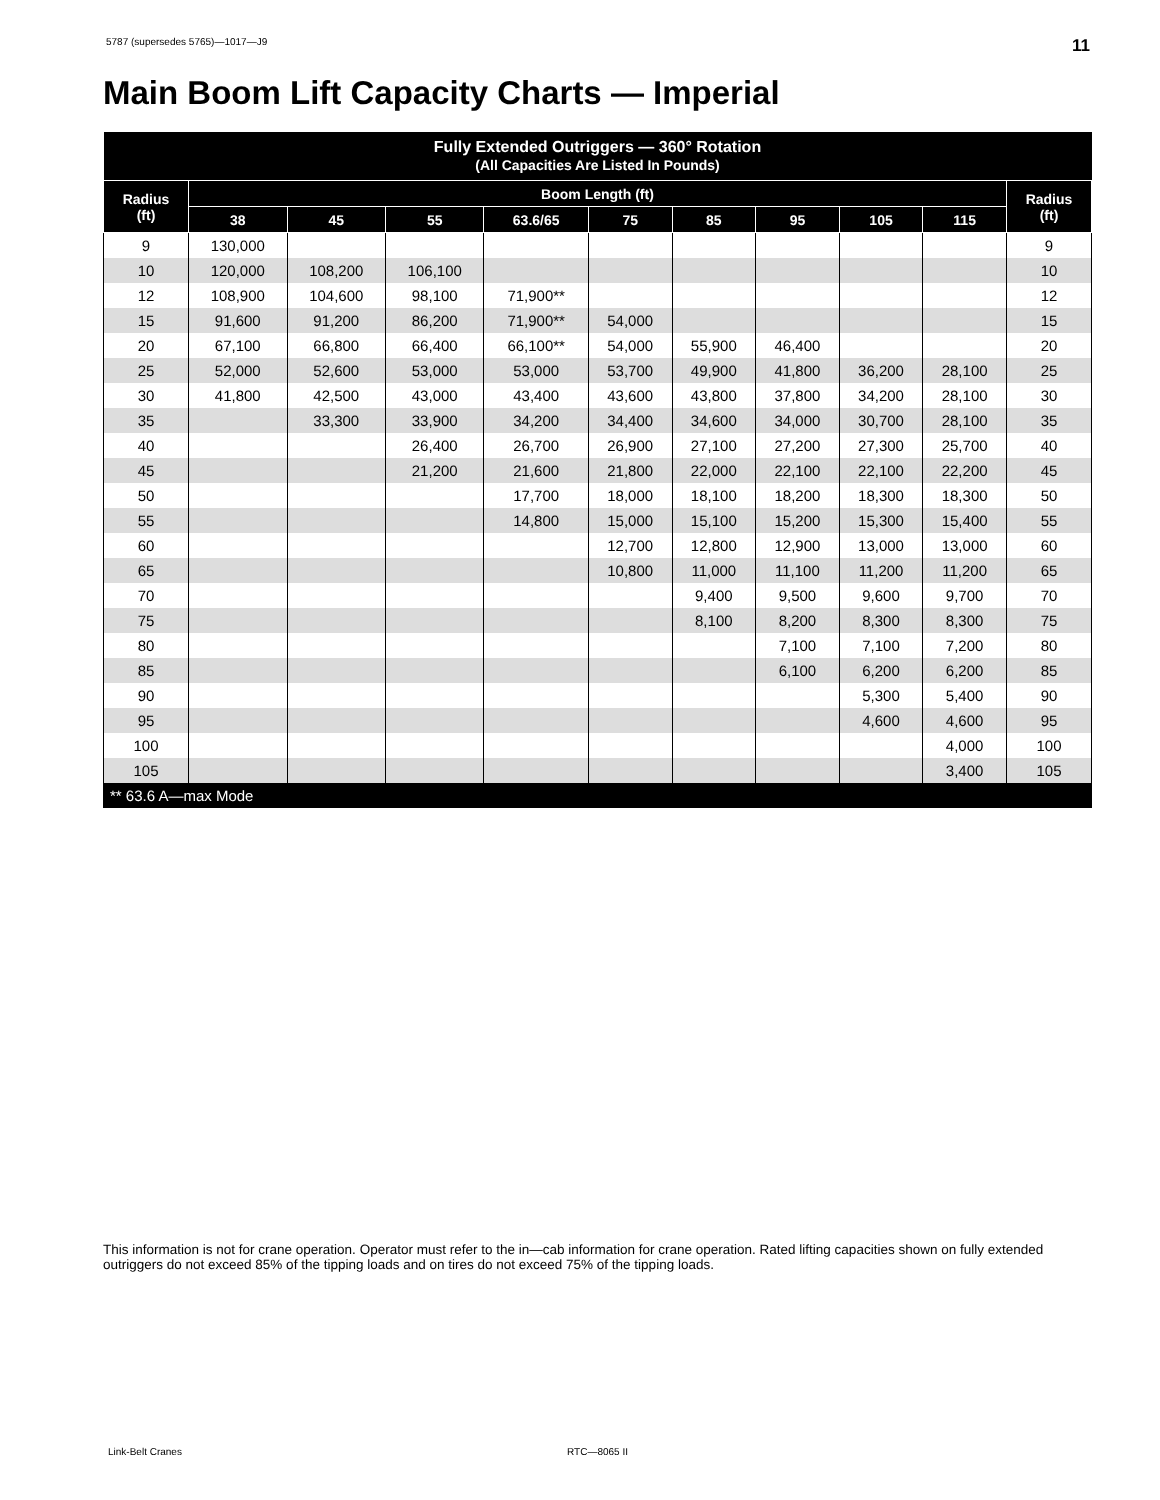5787 (supersedes 5765)—1017—J9 11
Main Boom Lift Capacity Charts — Imperial
| Fully Extended Outriggers — 360° Rotation (All Capacities Are Listed In Pounds) | | | | | | | | | | |
| --- | --- | --- | --- | --- | --- | --- | --- | --- | --- | --- |
| Radius (ft) | Boom Length (ft) | | | | | | | | | Radius (ft) |
| | 38 | 45 | 55 | 63.6/65 | 75 | 85 | 95 | 105 | 115 | |
| 9 | 130,000 | | | | | | | | | 9 |
| 10 | 120,000 | 108,200 | 106,100 | | | | | | | 10 |
| 12 | 108,900 | 104,600 | 98,100 | 71,900** | | | | | | 12 |
| 15 | 91,600 | 91,200 | 86,200 | 71,900** | 54,000 | | | | | 15 |
| 20 | 67,100 | 66,800 | 66,400 | 66,100** | 54,000 | 55,900 | 46,400 | | | 20 |
| 25 | 52,000 | 52,600 | 53,000 | 53,000 | 53,700 | 49,900 | 41,800 | 36,200 | 28,100 | 25 |
| 30 | 41,800 | 42,500 | 43,000 | 43,400 | 43,600 | 43,800 | 37,800 | 34,200 | 28,100 | 30 |
| 35 | | 33,300 | 33,900 | 34,200 | 34,400 | 34,600 | 34,000 | 30,700 | 28,100 | 35 |
| 40 | | | 26,400 | 26,700 | 26,900 | 27,100 | 27,200 | 27,300 | 25,700 | 40 |
| 45 | | | 21,200 | 21,600 | 21,800 | 22,000 | 22,100 | 22,100 | 22,200 | 45 |
| 50 | | | | 17,700 | 18,000 | 18,100 | 18,200 | 18,300 | 18,300 | 50 |
| 55 | | | | 14,800 | 15,000 | 15,100 | 15,200 | 15,300 | 15,400 | 55 |
| 60 | | | | | 12,700 | 12,800 | 12,900 | 13,000 | 13,000 | 60 |
| 65 | | | | | 10,800 | 11,000 | 11,100 | 11,200 | 11,200 | 65 |
| 70 | | | | | | 9,400 | 9,500 | 9,600 | 9,700 | 70 |
| 75 | | | | | | 8,100 | 8,200 | 8,300 | 8,300 | 75 |
| 80 | | | | | | | 7,100 | 7,100 | 7,200 | 80 |
| 85 | | | | | | | 6,100 | 6,200 | 6,200 | 85 |
| 90 | | | | | | | | 5,300 | 5,400 | 90 |
| 95 | | | | | | | | 4,600 | 4,600 | 95 |
| 100 | | | | | | | | | 4,000 | 100 |
| 105 | | | | | | | | | 3,400 | 105 |
| ** 63.6 A—max Mode | | | | | | | | | | |
This information is not for crane operation. Operator must refer to the in—cab information for crane operation. Rated lifting capacities shown on fully extended outriggers do not exceed 85% of the tipping loads and on tires do not exceed 75% of the tipping loads.
Link-Belt Cranes RTC—8065 II